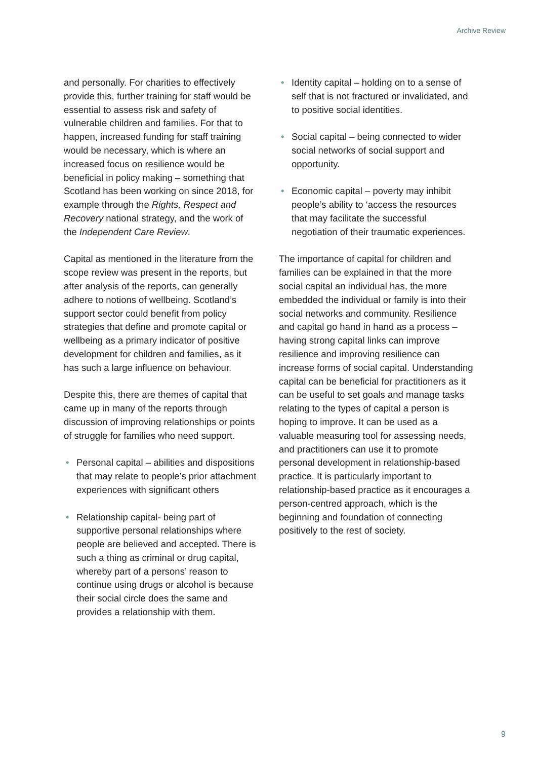Archive Review
and personally. For charities to effectively provide this, further training for staff would be essential to assess risk and safety of vulnerable children and families. For that to happen, increased funding for staff training would be necessary, which is where an increased focus on resilience would be beneficial in policy making – something that Scotland has been working on since 2018, for example through the Rights, Respect and Recovery national strategy, and the work of the Independent Care Review.
Capital as mentioned in the literature from the scope review was present in the reports, but after analysis of the reports, can generally adhere to notions of wellbeing. Scotland’s support sector could benefit from policy strategies that define and promote capital or wellbeing as a primary indicator of positive development for children and families, as it has such a large influence on behaviour.
Despite this, there are themes of capital that came up in many of the reports through discussion of improving relationships or points of struggle for families who need support.
• Personal capital – abilities and dispositions that may relate to people’s prior attachment experiences with significant others
• Relationship capital- being part of supportive personal relationships where people are believed and accepted. There is such a thing as criminal or drug capital, whereby part of a persons’ reason to continue using drugs or alcohol is because their social circle does the same and provides a relationship with them.
• Identity capital – holding on to a sense of self that is not fractured or invalidated, and to positive social identities.
• Social capital – being connected to wider social networks of social support and opportunity.
• Economic capital – poverty may inhibit people’s ability to ‘access the resources that may facilitate the successful negotiation of their traumatic experiences.
The importance of capital for children and families can be explained in that the more social capital an individual has, the more embedded the individual or family is into their social networks and community. Resilience and capital go hand in hand as a process – having strong capital links can improve resilience and improving resilience can increase forms of social capital. Understanding capital can be beneficial for practitioners as it can be useful to set goals and manage tasks relating to the types of capital a person is hoping to improve. It can be used as a valuable measuring tool for assessing needs, and practitioners can use it to promote personal development in relationship-based practice. It is particularly important to relationship-based practice as it encourages a person-centred approach, which is the beginning and foundation of connecting positively to the rest of society.
9